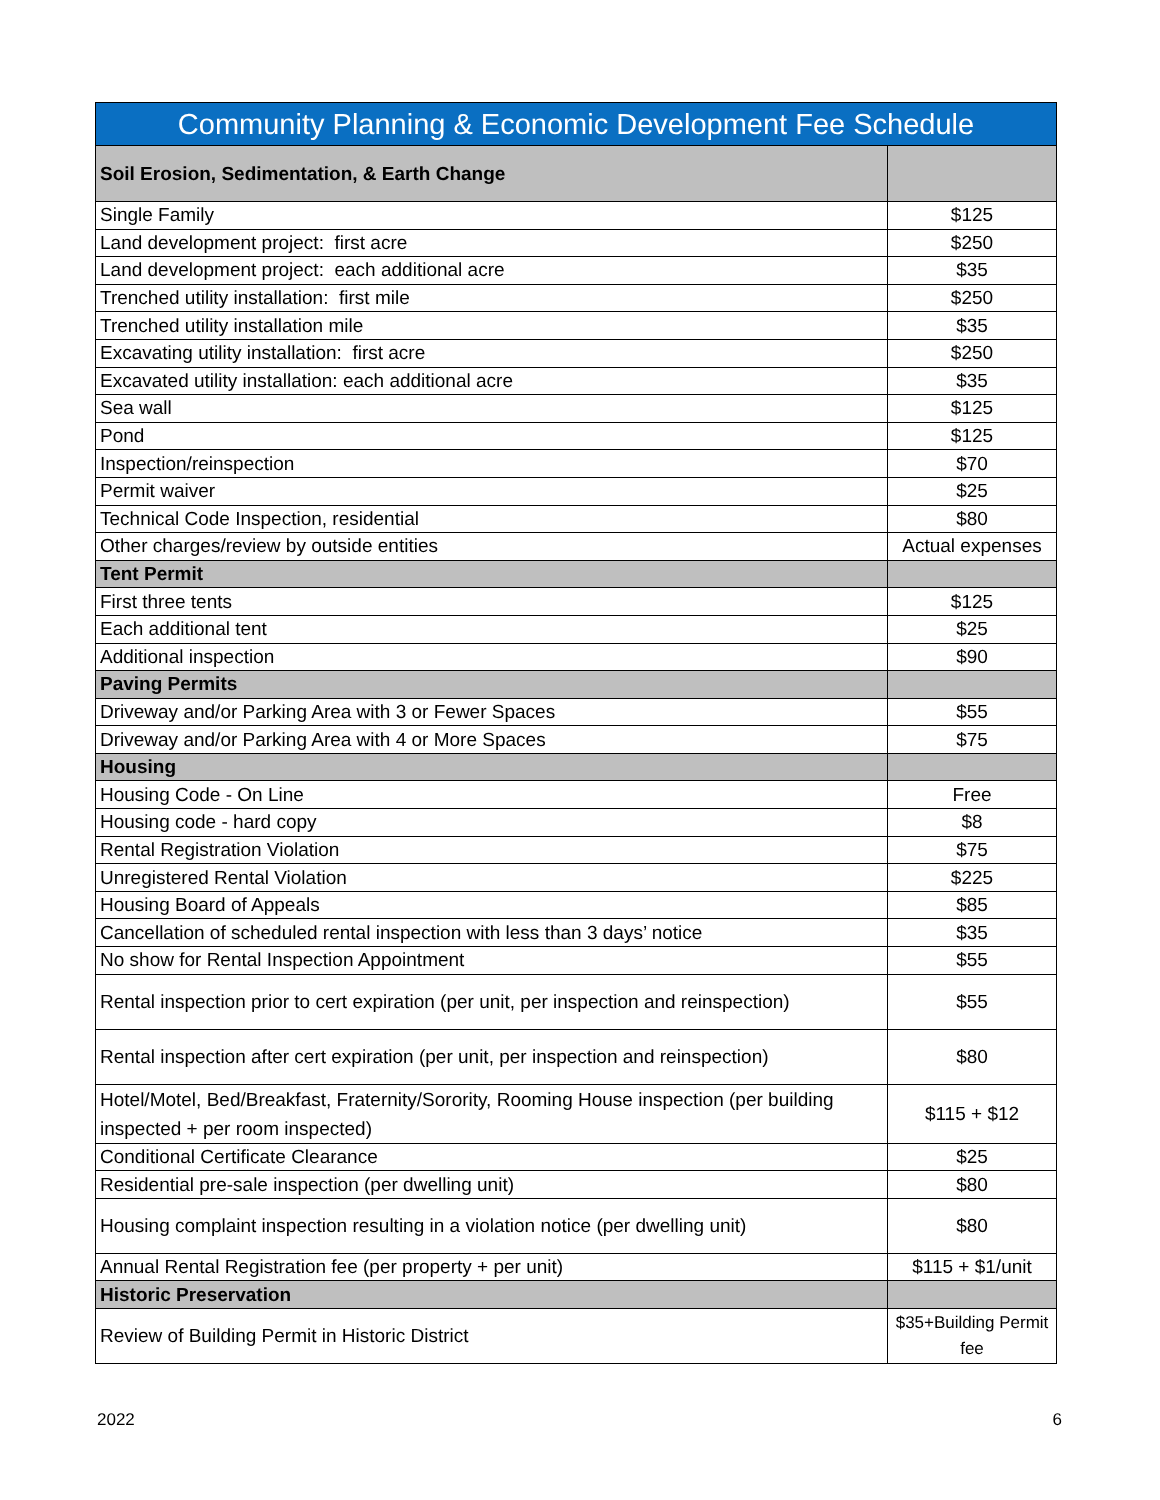| Community Planning & Economic Development Fee Schedule | |
| --- | --- |
| Soil Erosion, Sedimentation, & Earth Change | |
| Single Family | $125 |
| Land development project: first acre | $250 |
| Land development project: each additional acre | $35 |
| Trenched utility installation: first mile | $250 |
| Trenched utility installation mile | $35 |
| Excavating utility installation: first acre | $250 |
| Excavated utility installation: each additional acre | $35 |
| Sea wall | $125 |
| Pond | $125 |
| Inspection/reinspection | $70 |
| Permit waiver | $25 |
| Technical Code Inspection, residential | $80 |
| Other charges/review by outside entities | Actual expenses |
| Tent Permit | |
| First three tents | $125 |
| Each additional tent | $25 |
| Additional inspection | $90 |
| Paving Permits | |
| Driveway and/or Parking Area with 3 or Fewer Spaces | $55 |
| Driveway and/or Parking Area with 4 or More Spaces | $75 |
| Housing | |
| Housing Code - On Line | Free |
| Housing code - hard copy | $8 |
| Rental Registration Violation | $75 |
| Unregistered Rental Violation | $225 |
| Housing Board of Appeals | $85 |
| Cancellation of scheduled rental inspection with less than 3 days’ notice | $35 |
| No show for Rental Inspection Appointment | $55 |
| Rental inspection prior to cert expiration (per unit, per inspection and reinspection) | $55 |
| Rental inspection after cert expiration (per unit, per inspection and reinspection) | $80 |
| Hotel/Motel, Bed/Breakfast, Fraternity/Sorority, Rooming House inspection (per building inspected + per room inspected) | $115 + $12 |
| Conditional Certificate Clearance | $25 |
| Residential pre-sale inspection (per dwelling unit) | $80 |
| Housing complaint inspection resulting in a violation notice (per dwelling unit) | $80 |
| Annual Rental Registration fee (per property + per unit) | $115 + $1/unit |
| Historic Preservation | |
| Review of Building Permit in Historic District | $35+Building Permit fee |
2022 6